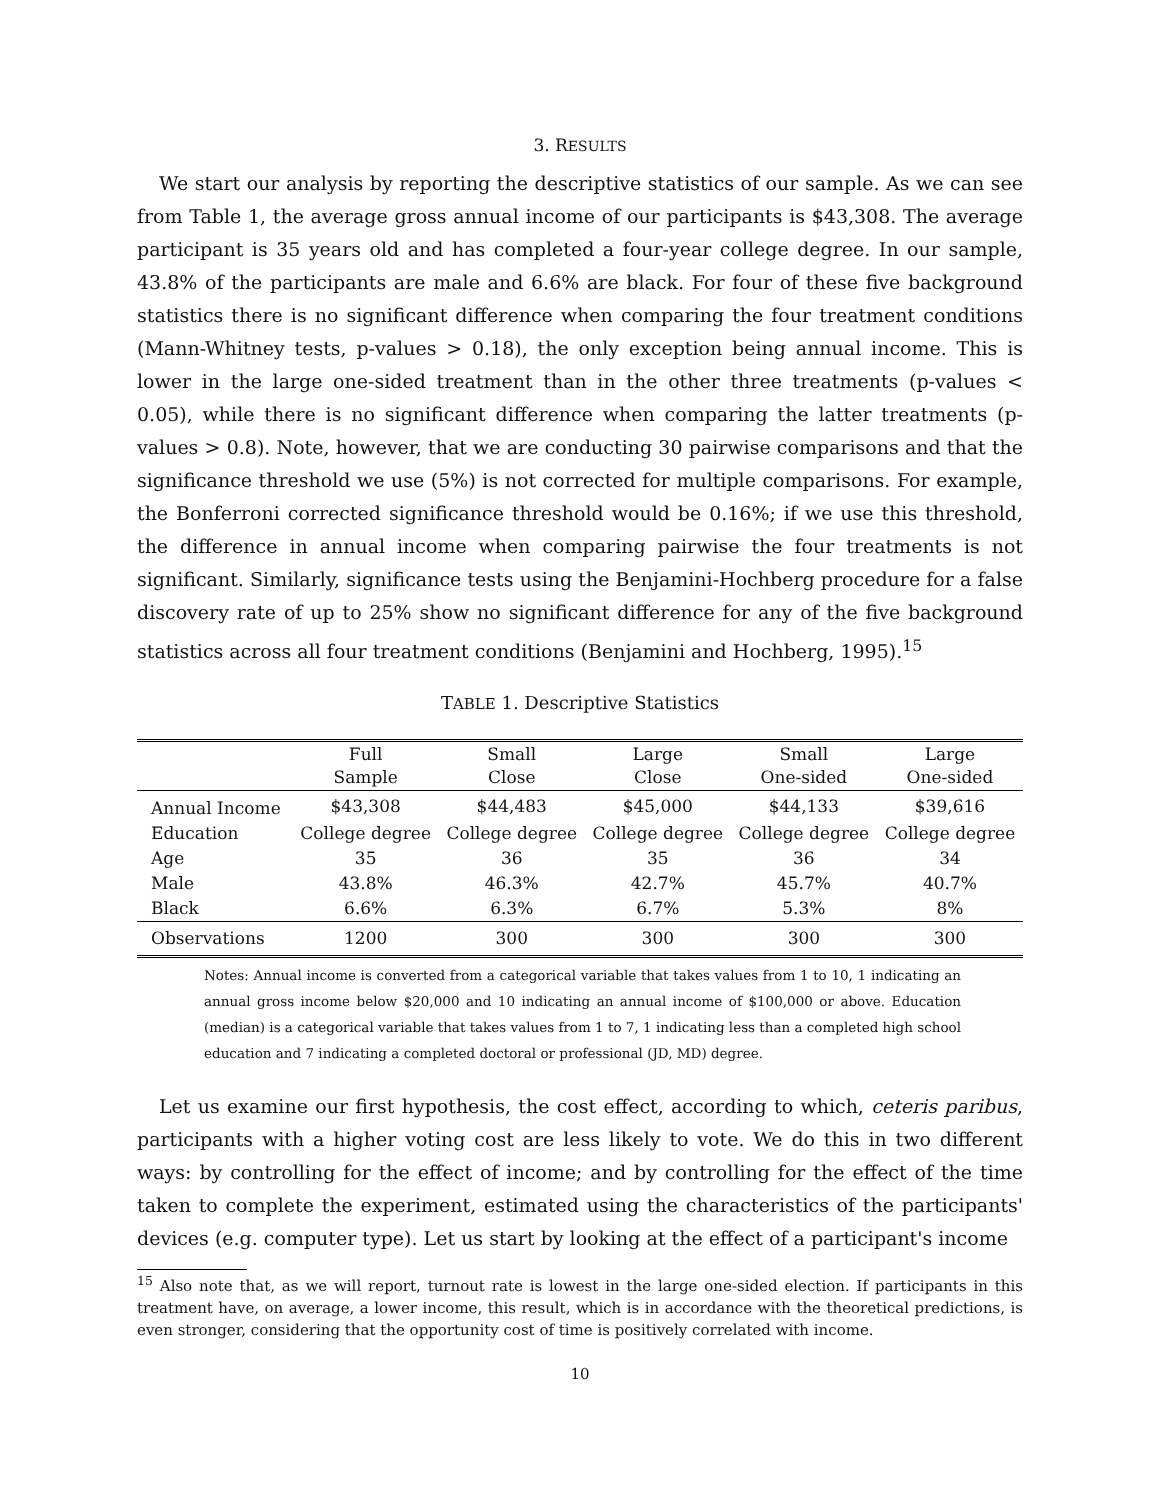3. RESULTS
We start our analysis by reporting the descriptive statistics of our sample. As we can see from Table 1, the average gross annual income of our participants is $43,308. The average participant is 35 years old and has completed a four-year college degree. In our sample, 43.8% of the participants are male and 6.6% are black. For four of these five background statistics there is no significant difference when comparing the four treatment conditions (Mann-Whitney tests, p-values > 0.18), the only exception being annual income. This is lower in the large one-sided treatment than in the other three treatments (p-values < 0.05), while there is no significant difference when comparing the latter treatments (p-values > 0.8). Note, however, that we are conducting 30 pairwise comparisons and that the significance threshold we use (5%) is not corrected for multiple comparisons. For example, the Bonferroni corrected significance threshold would be 0.16%; if we use this threshold, the difference in annual income when comparing pairwise the four treatments is not significant. Similarly, significance tests using the Benjamini-Hochberg procedure for a false discovery rate of up to 25% show no significant difference for any of the five background statistics across all four treatment conditions (Benjamini and Hochberg, 1995).<sup>15</sup>
TABLE 1. Descriptive Statistics
| | Full Sample | Small Close | Large Close | Small One-sided | Large One-sided |
| --- | --- | --- | --- | --- | --- |
| Annual Income | $43,308 | $44,483 | $45,000 | $44,133 | $39,616 |
| Education | College degree | College degree | College degree | College degree | College degree |
| Age | 35 | 36 | 35 | 36 | 34 |
| Male | 43.8% | 46.3% | 42.7% | 45.7% | 40.7% |
| Black | 6.6% | 6.3% | 6.7% | 5.3% | 8% |
| Observations | 1200 | 300 | 300 | 300 | 300 |
Notes: Annual income is converted from a categorical variable that takes values from 1 to 10, 1 indicating an annual gross income below $20,000 and 10 indicating an annual income of $100,000 or above. Education (median) is a categorical variable that takes values from 1 to 7, 1 indicating less than a completed high school education and 7 indicating a completed doctoral or professional (JD, MD) degree.
Let us examine our first hypothesis, the cost effect, according to which, ceteris paribus, participants with a higher voting cost are less likely to vote. We do this in two different ways: by controlling for the effect of income; and by controlling for the effect of the time taken to complete the experiment, estimated using the characteristics of the participants' devices (e.g. computer type). Let us start by looking at the effect of a participant's income
<sup>15</sup> Also note that, as we will report, turnout rate is lowest in the large one-sided election. If participants in this treatment have, on average, a lower income, this result, which is in accordance with the theoretical predictions, is even stronger, considering that the opportunity cost of time is positively correlated with income.
10